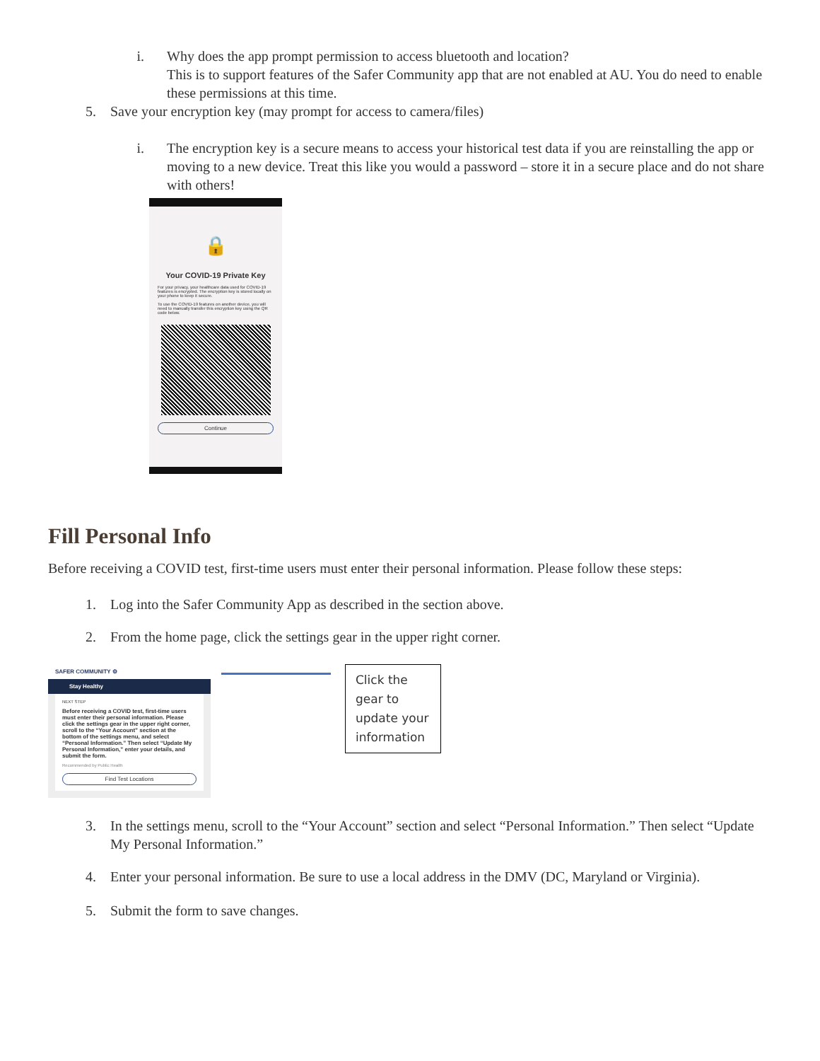i. Why does the app prompt permission to access bluetooth and location?
This is to support features of the Safer Community app that are not enabled at AU. You do need to enable these permissions at this time.
5. Save your encryption key (may prompt for access to camera/files)
i. The encryption key is a secure means to access your historical test data if you are reinstalling the app or moving to a new device. Treat this like you would a password – store it in a secure place and do not share with others!
🔒
Your COVID-19 Private Key
For your privacy, your healthcare data used for COVID-19 features is encrypted. The encryption key is stored locally on your phone to keep it secure.
To use the COVID-19 features on another device, you will need to manually transfer this encryption key using the QR code below.
Continue
Fill Personal Info
Before receiving a COVID test, first-time users must enter their personal information. Please follow these steps:
1. Log into the Safer Community App as described in the section above.
2. From the home page, click the settings gear in the upper right corner.
SAFER COMMUNITY ⚙
Stay Healthy
NEXT STEP
Before receiving a COVID test, first-time users must enter their personal information. Please click the settings gear in the upper right corner, scroll to the “Your Account” section at the bottom of the settings menu, and select “Personal Information.” Then select “Update My Personal Information,” enter your details, and submit the form.
Recommended by Public Health
Find Test Locations
Click the gear to update your information
3. In the settings menu, scroll to the “Your Account” section and select “Personal Information.” Then select “Update My Personal Information.”
4. Enter your personal information. Be sure to use a local address in the DMV (DC, Maryland or Virginia).
5. Submit the form to save changes.